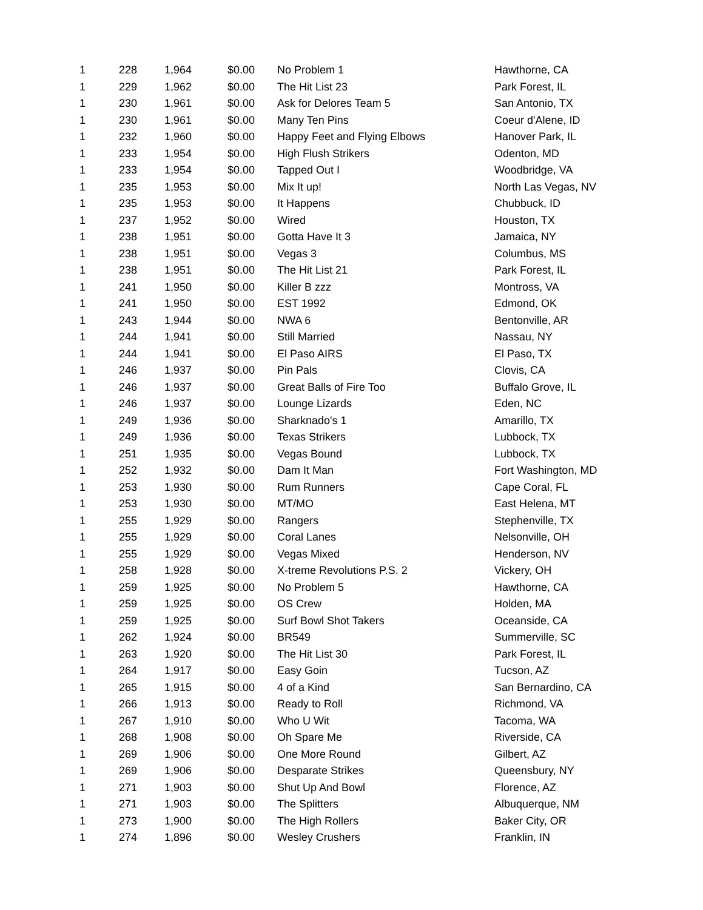| 1 | 228 | 1,964 | $0.00 | No Problem 1 | Hawthorne, CA |
| 1 | 229 | 1,962 | $0.00 | The Hit List 23 | Park Forest, IL |
| 1 | 230 | 1,961 | $0.00 | Ask for Delores Team 5 | San Antonio, TX |
| 1 | 230 | 1,961 | $0.00 | Many Ten Pins | Coeur d'Alene, ID |
| 1 | 232 | 1,960 | $0.00 | Happy Feet and Flying Elbows | Hanover Park, IL |
| 1 | 233 | 1,954 | $0.00 | High Flush Strikers | Odenton, MD |
| 1 | 233 | 1,954 | $0.00 | Tapped Out I | Woodbridge, VA |
| 1 | 235 | 1,953 | $0.00 | Mix It up! | North Las Vegas, NV |
| 1 | 235 | 1,953 | $0.00 | It Happens | Chubbuck, ID |
| 1 | 237 | 1,952 | $0.00 | Wired | Houston, TX |
| 1 | 238 | 1,951 | $0.00 | Gotta Have It 3 | Jamaica, NY |
| 1 | 238 | 1,951 | $0.00 | Vegas 3 | Columbus, MS |
| 1 | 238 | 1,951 | $0.00 | The Hit List 21 | Park Forest, IL |
| 1 | 241 | 1,950 | $0.00 | Killer B zzz | Montross, VA |
| 1 | 241 | 1,950 | $0.00 | EST 1992 | Edmond, OK |
| 1 | 243 | 1,944 | $0.00 | NWA 6 | Bentonville, AR |
| 1 | 244 | 1,941 | $0.00 | Still Married | Nassau, NY |
| 1 | 244 | 1,941 | $0.00 | El Paso AIRS | El Paso, TX |
| 1 | 246 | 1,937 | $0.00 | Pin Pals | Clovis, CA |
| 1 | 246 | 1,937 | $0.00 | Great Balls of Fire Too | Buffalo Grove, IL |
| 1 | 246 | 1,937 | $0.00 | Lounge Lizards | Eden, NC |
| 1 | 249 | 1,936 | $0.00 | Sharknado's 1 | Amarillo, TX |
| 1 | 249 | 1,936 | $0.00 | Texas Strikers | Lubbock, TX |
| 1 | 251 | 1,935 | $0.00 | Vegas Bound | Lubbock, TX |
| 1 | 252 | 1,932 | $0.00 | Dam It Man | Fort Washington, MD |
| 1 | 253 | 1,930 | $0.00 | Rum Runners | Cape Coral, FL |
| 1 | 253 | 1,930 | $0.00 | MT/MO | East Helena, MT |
| 1 | 255 | 1,929 | $0.00 | Rangers | Stephenville, TX |
| 1 | 255 | 1,929 | $0.00 | Coral Lanes | Nelsonville, OH |
| 1 | 255 | 1,929 | $0.00 | Vegas Mixed | Henderson, NV |
| 1 | 258 | 1,928 | $0.00 | X-treme Revolutions P.S. 2 | Vickery, OH |
| 1 | 259 | 1,925 | $0.00 | No Problem 5 | Hawthorne, CA |
| 1 | 259 | 1,925 | $0.00 | OS Crew | Holden, MA |
| 1 | 259 | 1,925 | $0.00 | Surf Bowl Shot Takers | Oceanside, CA |
| 1 | 262 | 1,924 | $0.00 | BR549 | Summerville, SC |
| 1 | 263 | 1,920 | $0.00 | The Hit List 30 | Park Forest, IL |
| 1 | 264 | 1,917 | $0.00 | Easy Goin | Tucson, AZ |
| 1 | 265 | 1,915 | $0.00 | 4 of a Kind | San Bernardino, CA |
| 1 | 266 | 1,913 | $0.00 | Ready to Roll | Richmond, VA |
| 1 | 267 | 1,910 | $0.00 | Who U Wit | Tacoma, WA |
| 1 | 268 | 1,908 | $0.00 | Oh Spare Me | Riverside, CA |
| 1 | 269 | 1,906 | $0.00 | One More Round | Gilbert, AZ |
| 1 | 269 | 1,906 | $0.00 | Desparate Strikes | Queensbury, NY |
| 1 | 271 | 1,903 | $0.00 | Shut Up And Bowl | Florence, AZ |
| 1 | 271 | 1,903 | $0.00 | The Splitters | Albuquerque, NM |
| 1 | 273 | 1,900 | $0.00 | The High Rollers | Baker City, OR |
| 1 | 274 | 1,896 | $0.00 | Wesley Crushers | Franklin, IN |